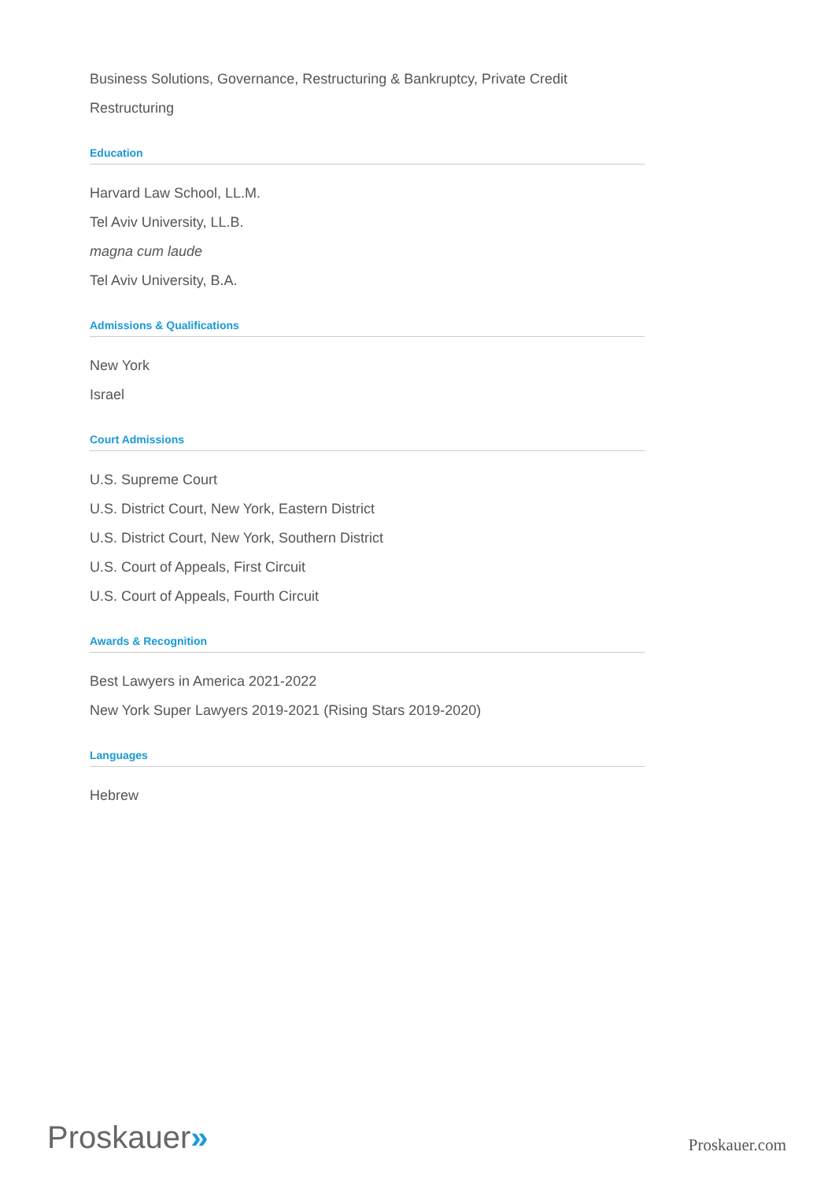Business Solutions, Governance, Restructuring & Bankruptcy, Private Credit
Restructuring
Education
Harvard Law School, LL.M.
Tel Aviv University, LL.B.
magna cum laude
Tel Aviv University, B.A.
Admissions & Qualifications
New York
Israel
Court Admissions
U.S. Supreme Court
U.S. District Court, New York, Eastern District
U.S. District Court, New York, Southern District
U.S. Court of Appeals, First Circuit
U.S. Court of Appeals, Fourth Circuit
Awards & Recognition
Best Lawyers in America 2021-2022
New York Super Lawyers 2019-2021 (Rising Stars 2019-2020)
Languages
Hebrew
Proskauer»
Proskauer.com